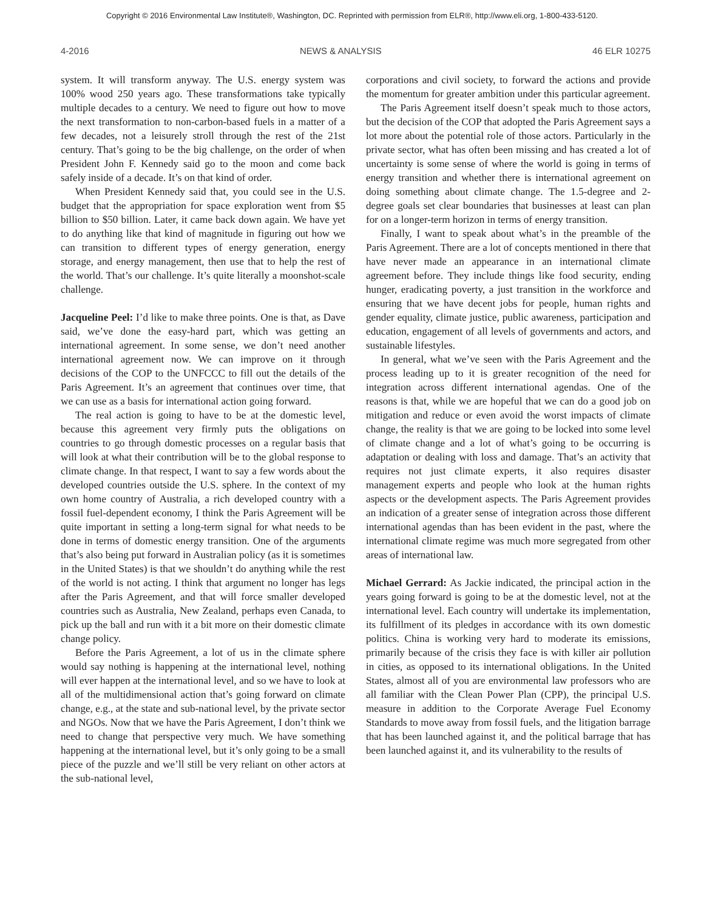Copyright © 2016 Environmental Law Institute®, Washington, DC. Reprinted with permission from ELR®, http://www.eli.org, 1-800-433-5120.
4-2016 NEWS & ANALYSIS 46 ELR 10275
system. It will transform anyway. The U.S. energy system was 100% wood 250 years ago. These transformations take typically multiple decades to a century. We need to figure out how to move the next transformation to non-carbon-based fuels in a matter of a few decades, not a leisurely stroll through the rest of the 21st century. That’s going to be the big challenge, on the order of when President John F. Kennedy said go to the moon and come back safely inside of a decade. It’s on that kind of order.
When President Kennedy said that, you could see in the U.S. budget that the appropriation for space exploration went from $5 billion to $50 billion. Later, it came back down again. We have yet to do anything like that kind of magnitude in figuring out how we can transition to different types of energy generation, energy storage, and energy management, then use that to help the rest of the world. That’s our challenge. It’s quite literally a moonshot-scale challenge.
Jacqueline Peel: I’d like to make three points. One is that, as Dave said, we’ve done the easy-hard part, which was getting an international agreement. In some sense, we don’t need another international agreement now. We can improve on it through decisions of the COP to the UNFCCC to fill out the details of the Paris Agreement. It’s an agreement that continues over time, that we can use as a basis for international action going forward.
The real action is going to have to be at the domestic level, because this agreement very firmly puts the obligations on countries to go through domestic processes on a regular basis that will look at what their contribution will be to the global response to climate change. In that respect, I want to say a few words about the developed countries outside the U.S. sphere. In the context of my own home country of Australia, a rich developed country with a fossil fuel-dependent economy, I think the Paris Agreement will be quite important in setting a long-term signal for what needs to be done in terms of domestic energy transition. One of the arguments that’s also being put forward in Australian policy (as it is sometimes in the United States) is that we shouldn’t do anything while the rest of the world is not acting. I think that argument no longer has legs after the Paris Agreement, and that will force smaller developed countries such as Australia, New Zealand, perhaps even Canada, to pick up the ball and run with it a bit more on their domestic climate change policy.
Before the Paris Agreement, a lot of us in the climate sphere would say nothing is happening at the international level, nothing will ever happen at the international level, and so we have to look at all of the multidimensional action that’s going forward on climate change, e.g., at the state and sub-national level, by the private sector and NGOs. Now that we have the Paris Agreement, I don’t think we need to change that perspective very much. We have something happening at the international level, but it’s only going to be a small piece of the puzzle and we’ll still be very reliant on other actors at the sub-national level,
corporations and civil society, to forward the actions and provide the momentum for greater ambition under this particular agreement.
The Paris Agreement itself doesn’t speak much to those actors, but the decision of the COP that adopted the Paris Agreement says a lot more about the potential role of those actors. Particularly in the private sector, what has often been missing and has created a lot of uncertainty is some sense of where the world is going in terms of energy transition and whether there is international agreement on doing something about climate change. The 1.5-degree and 2-degree goals set clear boundaries that businesses at least can plan for on a longer-term horizon in terms of energy transition.
Finally, I want to speak about what’s in the preamble of the Paris Agreement. There are a lot of concepts mentioned in there that have never made an appearance in an international climate agreement before. They include things like food security, ending hunger, eradicating poverty, a just transition in the workforce and ensuring that we have decent jobs for people, human rights and gender equality, climate justice, public awareness, participation and education, engagement of all levels of governments and actors, and sustainable lifestyles.
In general, what we’ve seen with the Paris Agreement and the process leading up to it is greater recognition of the need for integration across different international agendas. One of the reasons is that, while we are hopeful that we can do a good job on mitigation and reduce or even avoid the worst impacts of climate change, the reality is that we are going to be locked into some level of climate change and a lot of what’s going to be occurring is adaptation or dealing with loss and damage. That’s an activity that requires not just climate experts, it also requires disaster management experts and people who look at the human rights aspects or the development aspects. The Paris Agreement provides an indication of a greater sense of integration across those different international agendas than has been evident in the past, where the international climate regime was much more segregated from other areas of international law.
Michael Gerrard: As Jackie indicated, the principal action in the years going forward is going to be at the domestic level, not at the international level. Each country will undertake its implementation, its fulfillment of its pledges in accordance with its own domestic politics. China is working very hard to moderate its emissions, primarily because of the crisis they face is with killer air pollution in cities, as opposed to its international obligations. In the United States, almost all of you are environmental law professors who are all familiar with the Clean Power Plan (CPP), the principal U.S. measure in addition to the Corporate Average Fuel Economy Standards to move away from fossil fuels, and the litigation barrage that has been launched against it, and the political barrage that has been launched against it, and its vulnerability to the results of